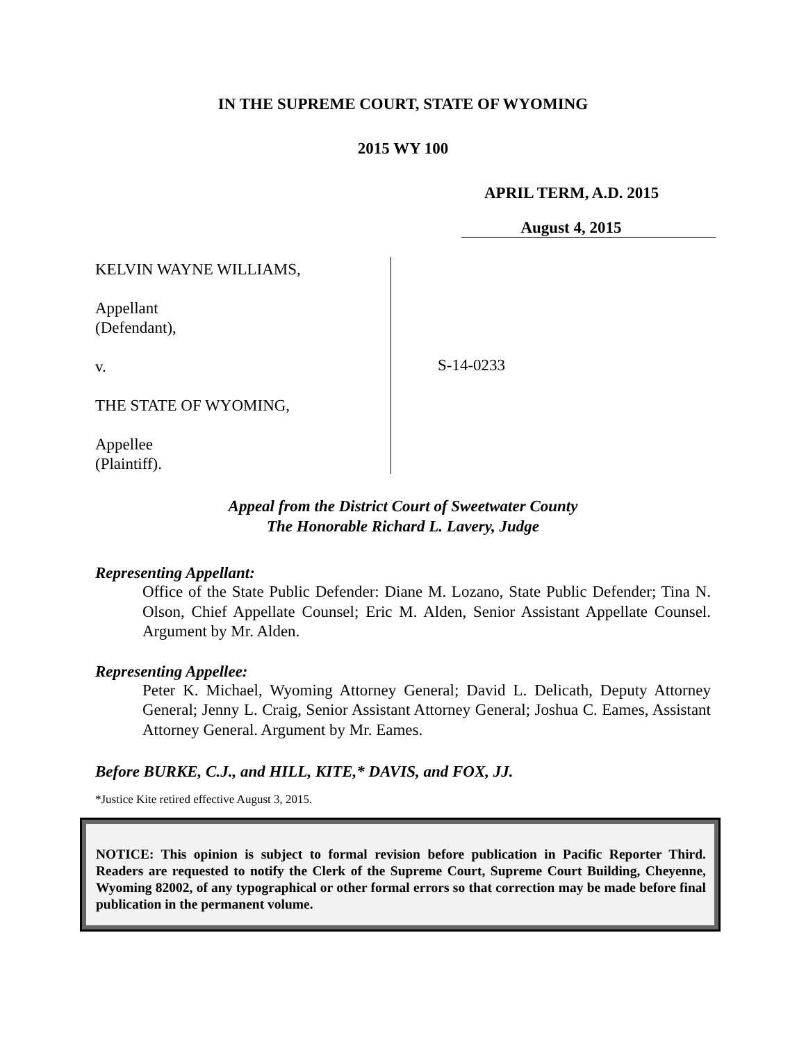IN THE SUPREME COURT, STATE OF WYOMING
2015 WY 100
APRIL TERM, A.D. 2015
August 4, 2015
KELVIN WAYNE WILLIAMS,
Appellant
(Defendant),
v.
THE STATE OF WYOMING,
Appellee
(Plaintiff).
S-14-0233
Appeal from the District Court of Sweetwater County
The Honorable Richard L. Lavery, Judge
Representing Appellant:
Office of the State Public Defender: Diane M. Lozano, State Public Defender; Tina N. Olson, Chief Appellate Counsel; Eric M. Alden, Senior Assistant Appellate Counsel. Argument by Mr. Alden.
Representing Appellee:
Peter K. Michael, Wyoming Attorney General; David L. Delicath, Deputy Attorney General; Jenny L. Craig, Senior Assistant Attorney General; Joshua C. Eames, Assistant Attorney General. Argument by Mr. Eames.
Before BURKE, C.J., and HILL, KITE,* DAVIS, and FOX, JJ.
*Justice Kite retired effective August 3, 2015.
NOTICE: This opinion is subject to formal revision before publication in Pacific Reporter Third. Readers are requested to notify the Clerk of the Supreme Court, Supreme Court Building, Cheyenne, Wyoming 82002, of any typographical or other formal errors so that correction may be made before final publication in the permanent volume.